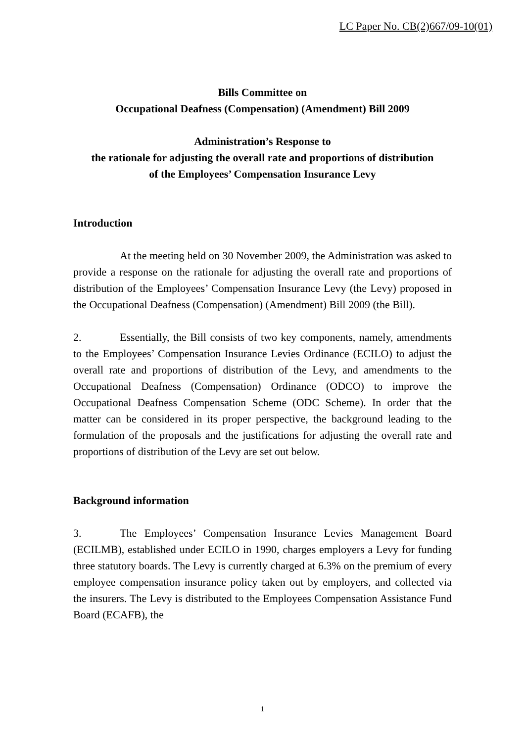LC Paper No. CB(2)667/09-10(01)
Bills Committee on
Occupational Deafness (Compensation) (Amendment) Bill 2009
Administration’s Response to
the rationale for adjusting the overall rate and proportions of distribution
of the Employees’ Compensation Insurance Levy
Introduction
At the meeting held on 30 November 2009, the Administration was asked to provide a response on the rationale for adjusting the overall rate and proportions of distribution of the Employees’ Compensation Insurance Levy (the Levy) proposed in the Occupational Deafness (Compensation) (Amendment) Bill 2009 (the Bill).
2. Essentially, the Bill consists of two key components, namely, amendments to the Employees’ Compensation Insurance Levies Ordinance (ECILO) to adjust the overall rate and proportions of distribution of the Levy, and amendments to the Occupational Deafness (Compensation) Ordinance (ODCO) to improve the Occupational Deafness Compensation Scheme (ODC Scheme). In order that the matter can be considered in its proper perspective, the background leading to the formulation of the proposals and the justifications for adjusting the overall rate and proportions of distribution of the Levy are set out below.
Background information
3. The Employees’ Compensation Insurance Levies Management Board (ECILMB), established under ECILO in 1990, charges employers a Levy for funding three statutory boards. The Levy is currently charged at 6.3% on the premium of every employee compensation insurance policy taken out by employers, and collected via the insurers. The Levy is distributed to the Employees Compensation Assistance Fund Board (ECAFB), the
1